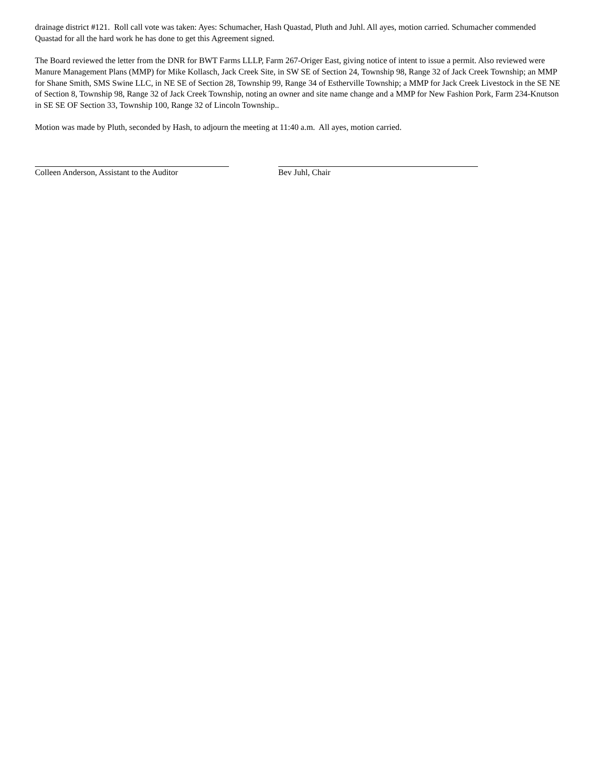drainage district #121. Roll call vote was taken: Ayes: Schumacher, Hash Quastad, Pluth and Juhl. All ayes, motion carried. Schumacher commended Quastad for all the hard work he has done to get this Agreement signed.
The Board reviewed the letter from the DNR for BWT Farms LLLP, Farm 267-Origer East, giving notice of intent to issue a permit. Also reviewed were Manure Management Plans (MMP) for Mike Kollasch, Jack Creek Site, in SW SE of Section 24, Township 98, Range 32 of Jack Creek Township; an MMP for Shane Smith, SMS Swine LLC, in NE SE of Section 28, Township 99, Range 34 of Estherville Township; a MMP for Jack Creek Livestock in the SE NE of Section 8, Township 98, Range 32 of Jack Creek Township, noting an owner and site name change and a MMP for New Fashion Pork, Farm 234-Knutson in SE SE OF Section 33, Township 100, Range 32 of Lincoln Township..
Motion was made by Pluth, seconded by Hash, to adjourn the meeting at 11:40 a.m. All ayes, motion carried.
Colleen Anderson, Assistant to the Auditor Bev Juhl, Chair